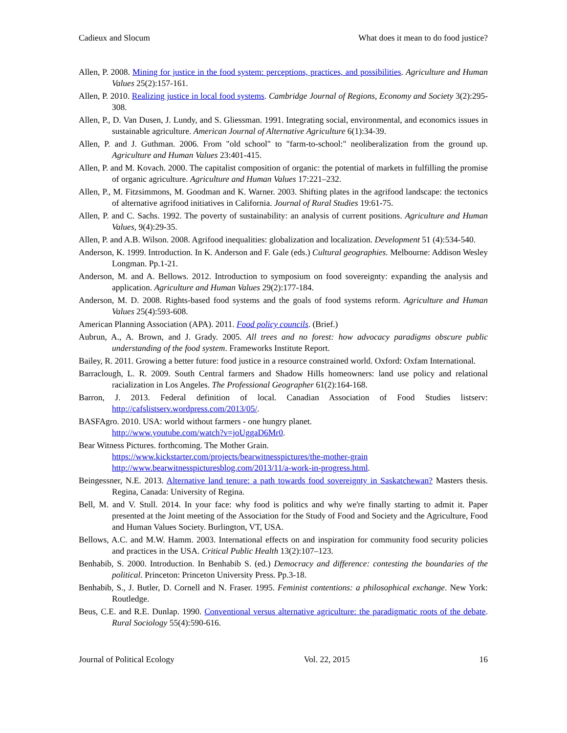Cadieux and Slocum What does it mean to do food justice?
Allen, P. 2008. Mining for justice in the food system: perceptions, practices, and possibilities. Agriculture and Human Values 25(2):157-161.
Allen, P. 2010. Realizing justice in local food systems. Cambridge Journal of Regions, Economy and Society 3(2):295-308.
Allen, P., D. Van Dusen, J. Lundy, and S. Gliessman. 1991. Integrating social, environmental, and economics issues in sustainable agriculture. American Journal of Alternative Agriculture 6(1):34-39.
Allen, P. and J. Guthman. 2006. From "old school" to "farm-to-school:" neoliberalization from the ground up. Agriculture and Human Values 23:401-415.
Allen, P. and M. Kovach. 2000. The capitalist composition of organic: the potential of markets in fulfilling the promise of organic agriculture. Agriculture and Human Values 17:221–232.
Allen, P., M. Fitzsimmons, M. Goodman and K. Warner. 2003. Shifting plates in the agrifood landscape: the tectonics of alternative agrifood initiatives in California. Journal of Rural Studies 19:61-75.
Allen, P. and C. Sachs. 1992. The poverty of sustainability: an analysis of current positions. Agriculture and Human Values, 9(4):29-35.
Allen, P. and A.B. Wilson. 2008. Agrifood inequalities: globalization and localization. Development 51 (4):534-540.
Anderson, K. 1999. Introduction. In K. Anderson and F. Gale (eds.) Cultural geographies. Melbourne: Addison Wesley Longman. Pp.1-21.
Anderson, M. and A. Bellows. 2012. Introduction to symposium on food sovereignty: expanding the analysis and application. Agriculture and Human Values 29(2):177-184.
Anderson, M. D. 2008. Rights-based food systems and the goals of food systems reform. Agriculture and Human Values 25(4):593-608.
American Planning Association (APA). 2011. Food policy councils. (Brief.)
Aubrun, A., A. Brown, and J. Grady. 2005. All trees and no forest: how advocacy paradigms obscure public understanding of the food system. Frameworks Institute Report.
Bailey, R. 2011. Growing a better future: food justice in a resource constrained world. Oxford: Oxfam International.
Barraclough, L. R. 2009. South Central farmers and Shadow Hills homeowners: land use policy and relational racialization in Los Angeles. The Professional Geographer 61(2):164-168.
Barron, J. 2013. Federal definition of local. Canadian Association of Food Studies listserv: http://cafslistserv.wordpress.com/2013/05/.
BASFAgro. 2010. USA: world without farmers - one hungry planet.
http://www.youtube.com/watch?v=joUggaD6Mr0.
Bear Witness Pictures. forthcoming. The Mother Grain.
https://www.kickstarter.com/projects/bearwitnesspictures/the-mother-grain
http://www.bearwitnesspicturesblog.com/2013/11/a-work-in-progress.html.
Beingessner, N.E. 2013. Alternative land tenure: a path towards food sovereignty in Saskatchewan? Masters thesis. Regina, Canada: University of Regina.
Bell, M. and V. Stull. 2014. In your face: why food is politics and why we're finally starting to admit it. Paper presented at the Joint meeting of the Association for the Study of Food and Society and the Agriculture, Food and Human Values Society. Burlington, VT, USA.
Bellows, A.C. and M.W. Hamm. 2003. International effects on and inspiration for community food security policies and practices in the USA. Critical Public Health 13(2):107–123.
Benhabib, S. 2000. Introduction. In Benhabib S. (ed.) Democracy and difference: contesting the boundaries of the political. Princeton: Princeton University Press. Pp.3-18.
Benhabib, S., J. Butler, D. Cornell and N. Fraser. 1995. Feminist contentions: a philosophical exchange. New York: Routledge.
Beus, C.E. and R.E. Dunlap. 1990. Conventional versus alternative agriculture: the paradigmatic roots of the debate. Rural Sociology 55(4):590-616.
Journal of Political Ecology Vol. 22, 2015 16